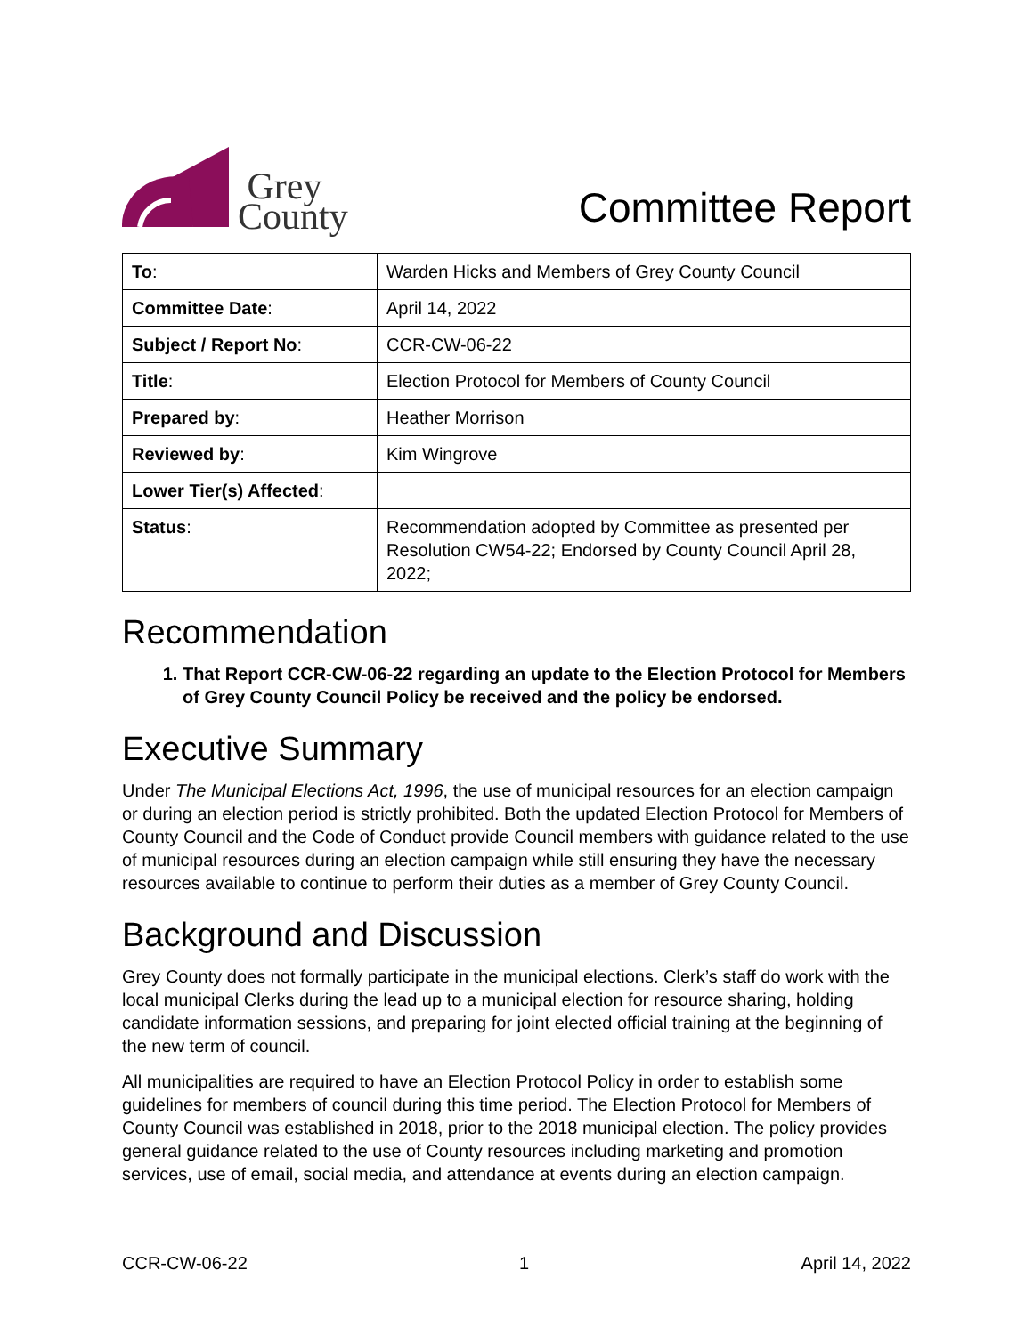Grey
County
Committee Report
| To : | Warden Hicks and Members of Grey County Council |
| Committee Date : | April 14, 2022 |
| Subject / Report No : | CCR-CW-06-22 |
| Title : | Election Protocol for Members of County Council |
| Prepared by : | Heather Morrison |
| Reviewed by : | Kim Wingrove |
| Lower Tier(s) Affected : | |
| Status : | Recommendation adopted by Committee as presented per Resolution CW54-22; Endorsed by County Council April 28, 2022; |
Recommendation
1. That Report CCR-CW-06-22 regarding an update to the Election Protocol for Members of Grey County Council Policy be received and the policy be endorsed.
Executive Summary
Under The Municipal Elections Act, 1996, the use of municipal resources for an election campaign or during an election period is strictly prohibited. Both the updated Election Protocol for Members of County Council and the Code of Conduct provide Council members with guidance related to the use of municipal resources during an election campaign while still ensuring they have the necessary resources available to continue to perform their duties as a member of Grey County Council.
Background and Discussion
Grey County does not formally participate in the municipal elections. Clerk’s staff do work with the local municipal Clerks during the lead up to a municipal election for resource sharing, holding candidate information sessions, and preparing for joint elected official training at the beginning of the new term of council.
All municipalities are required to have an Election Protocol Policy in order to establish some guidelines for members of council during this time period. The Election Protocol for Members of County Council was established in 2018, prior to the 2018 municipal election. The policy provides general guidance related to the use of County resources including marketing and promotion services, use of email, social media, and attendance at events during an election campaign.
CCR-CW-06-22 1 April 14, 2022